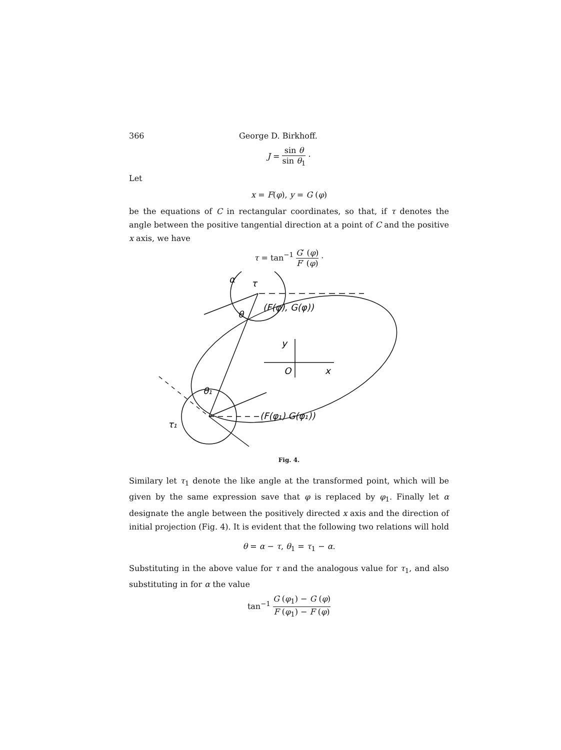366 George D. Birkhoff.
J = sin θ sin θ<sub>1</sub> ·
Let
x = F(φ), y = G (φ)
be the equations of C in rectangular coordinates, so that, if τ denotes the angle between the positive tangential direction at a point of C and the positive x axis, we have
τ = tan<sup>−1</sup> G′ (φ) F′ (φ) ·
α
τ
(F(φ), G(φ))
θ
y
O
x
θ₁
τ₁
(F(φ₁) G(φ₁))
Fig. 4.
Similary let τ<sub>1</sub> denote the like angle at the transformed point, which will be given by the same expression save that φ is replaced by φ<sub>1</sub>. Finally let α designate the angle between the positively directed x axis and the direction of initial projection (Fig. 4). It is evident that the following two relations will hold
θ = α − τ, θ<sub>1</sub> = τ<sub>1</sub> − α.
Substituting in the above value for τ and the analogous value for τ<sub>1</sub>, and also substituting in for α the value
tan<sup>−1</sup> G (φ<sub>1</sub>) − G (φ) F (φ<sub>1</sub>) − F (φ)